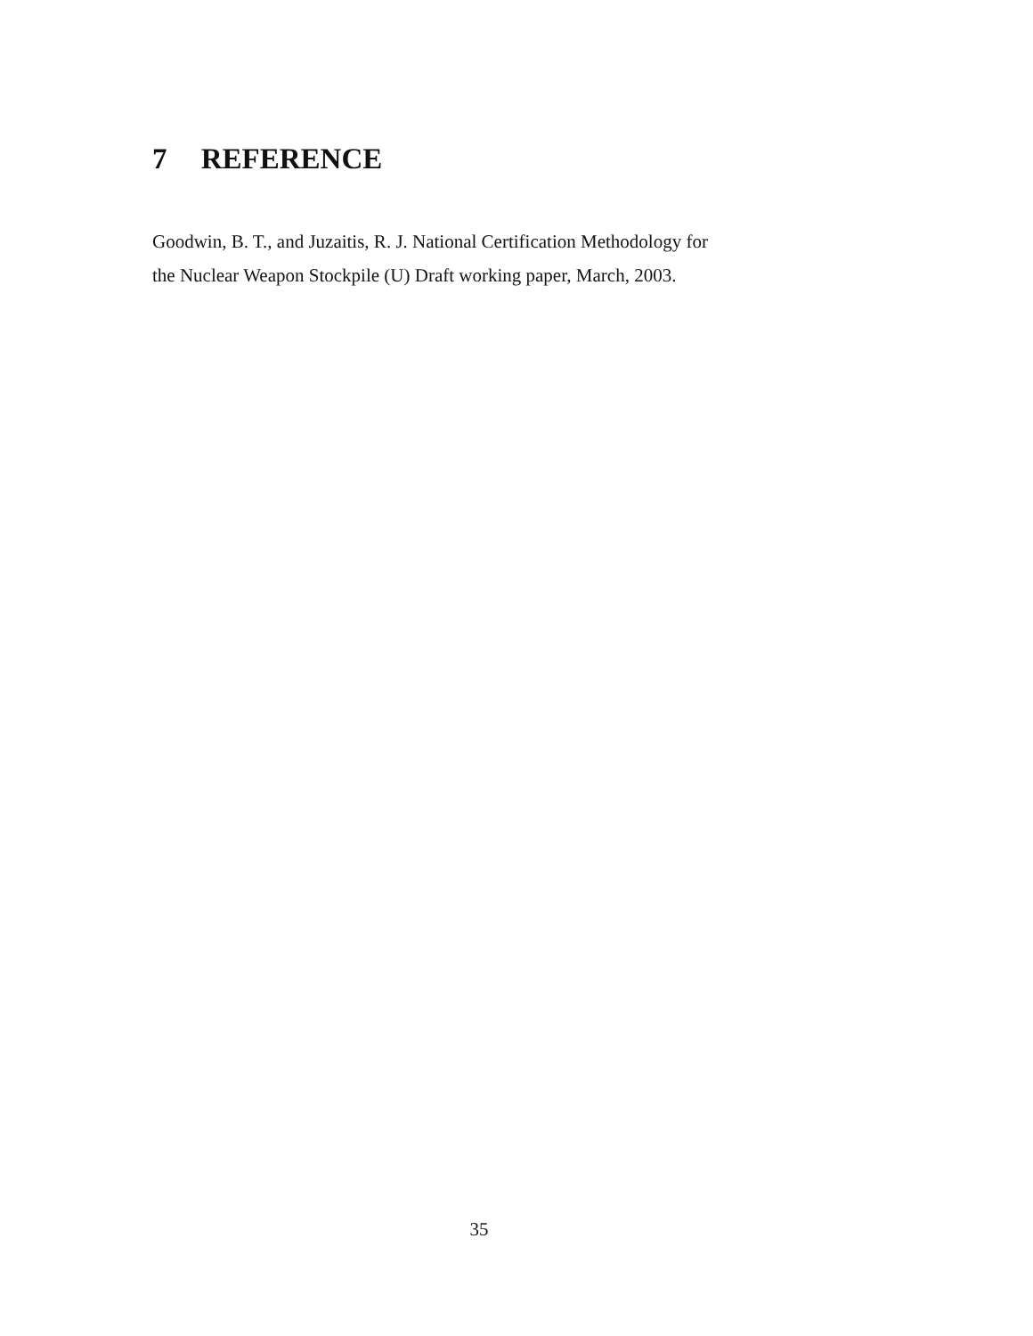7 REFERENCE
Goodwin, B. T., and Juzaitis, R. J. National Certification Methodology for
the Nuclear Weapon Stockpile (U) Draft working paper, March, 2003.
35